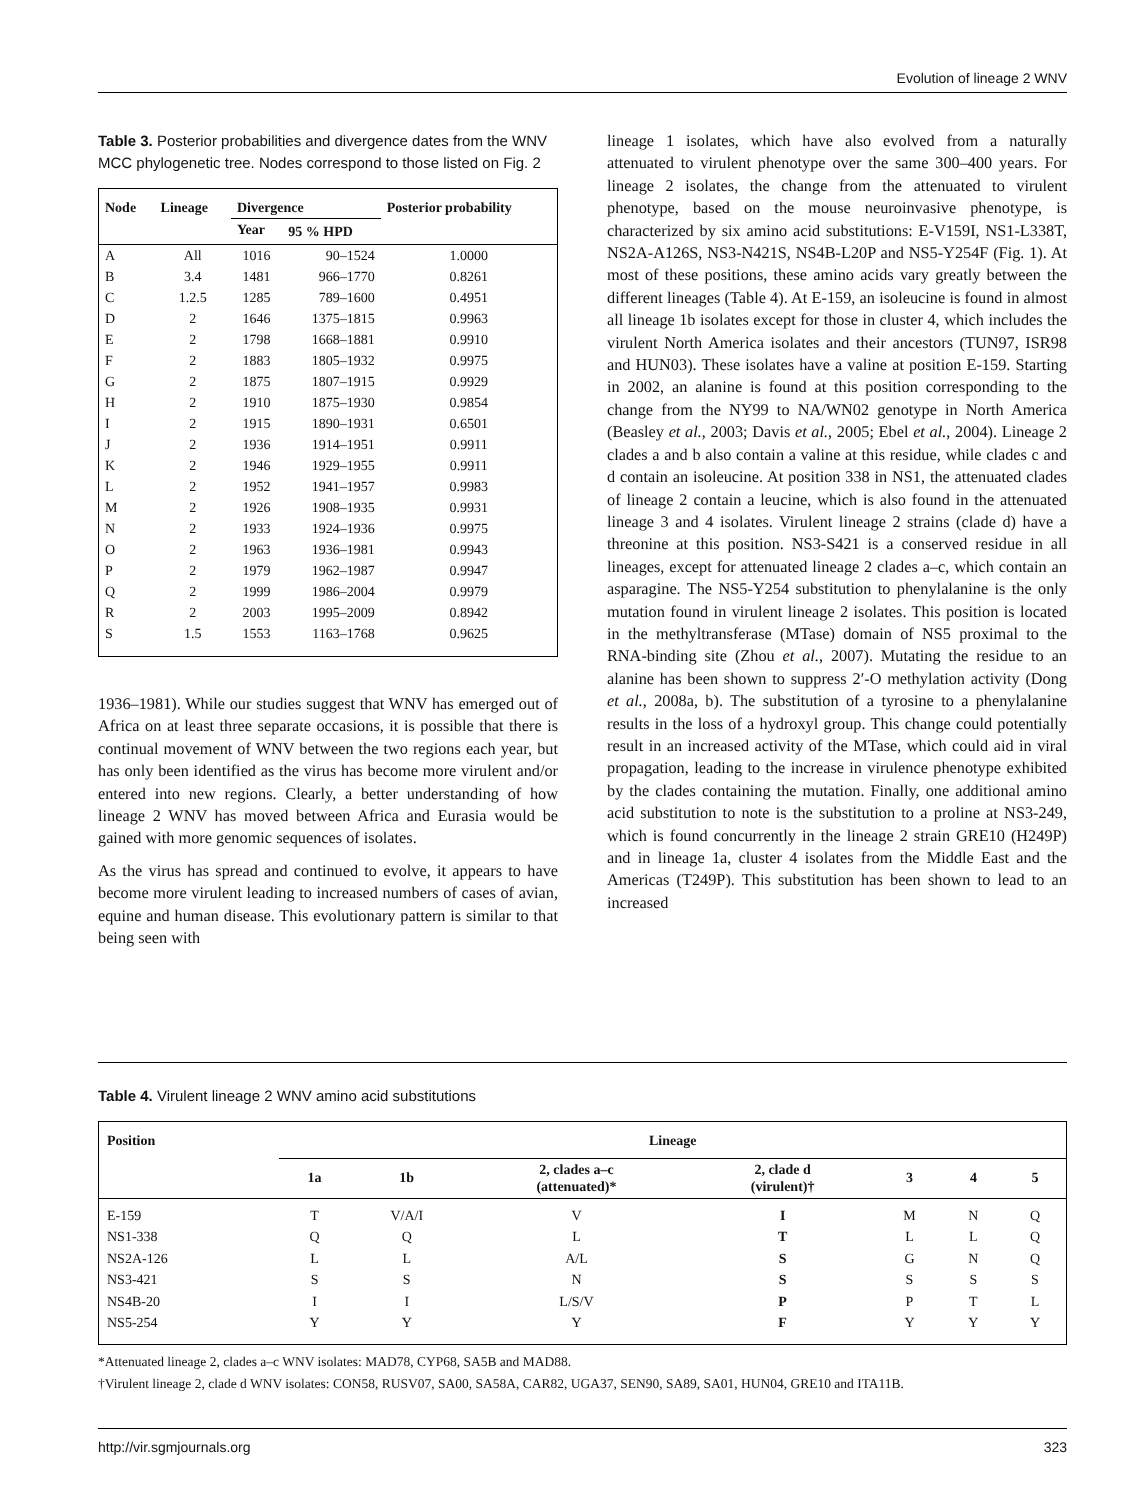Evolution of lineage 2 WNV
Table 3. Posterior probabilities and divergence dates from the WNV MCC phylogenetic tree. Nodes correspond to those listed on Fig. 2
| Node | Lineage | Divergence | | Posterior probability |
| --- | --- | --- | --- | --- |
| | | Year | 95 % HPD | |
| A | All | 1016 | 90–1524 | 1.0000 |
| B | 3.4 | 1481 | 966–1770 | 0.8261 |
| C | 1.2.5 | 1285 | 789–1600 | 0.4951 |
| D | 2 | 1646 | 1375–1815 | 0.9963 |
| E | 2 | 1798 | 1668–1881 | 0.9910 |
| F | 2 | 1883 | 1805–1932 | 0.9975 |
| G | 2 | 1875 | 1807–1915 | 0.9929 |
| H | 2 | 1910 | 1875–1930 | 0.9854 |
| I | 2 | 1915 | 1890–1931 | 0.6501 |
| J | 2 | 1936 | 1914–1951 | 0.9911 |
| K | 2 | 1946 | 1929–1955 | 0.9911 |
| L | 2 | 1952 | 1941–1957 | 0.9983 |
| M | 2 | 1926 | 1908–1935 | 0.9931 |
| N | 2 | 1933 | 1924–1936 | 0.9975 |
| O | 2 | 1963 | 1936–1981 | 0.9943 |
| P | 2 | 1979 | 1962–1987 | 0.9947 |
| Q | 2 | 1999 | 1986–2004 | 0.9979 |
| R | 2 | 2003 | 1995–2009 | 0.8942 |
| S | 1.5 | 1553 | 1163–1768 | 0.9625 |
1936–1981). While our studies suggest that WNV has emerged out of Africa on at least three separate occasions, it is possible that there is continual movement of WNV between the two regions each year, but has only been identified as the virus has become more virulent and/or entered into new regions. Clearly, a better understanding of how lineage 2 WNV has moved between Africa and Eurasia would be gained with more genomic sequences of isolates.
As the virus has spread and continued to evolve, it appears to have become more virulent leading to increased numbers of cases of avian, equine and human disease. This evolutionary pattern is similar to that being seen with
lineage 1 isolates, which have also evolved from a naturally attenuated to virulent phenotype over the same 300–400 years. For lineage 2 isolates, the change from the attenuated to virulent phenotype, based on the mouse neuroinvasive phenotype, is characterized by six amino acid substitutions: E-V159I, NS1-L338T, NS2A-A126S, NS3-N421S, NS4B-L20P and NS5-Y254F (Fig. 1). At most of these positions, these amino acids vary greatly between the different lineages (Table 4). At E-159, an isoleucine is found in almost all lineage 1b isolates except for those in cluster 4, which includes the virulent North America isolates and their ancestors (TUN97, ISR98 and HUN03). These isolates have a valine at position E-159. Starting in 2002, an alanine is found at this position corresponding to the change from the NY99 to NA/WN02 genotype in North America (Beasley et al., 2003; Davis et al., 2005; Ebel et al., 2004). Lineage 2 clades a and b also contain a valine at this residue, while clades c and d contain an isoleucine. At position 338 in NS1, the attenuated clades of lineage 2 contain a leucine, which is also found in the attenuated lineage 3 and 4 isolates. Virulent lineage 2 strains (clade d) have a threonine at this position. NS3-S421 is a conserved residue in all lineages, except for attenuated lineage 2 clades a–c, which contain an asparagine. The NS5-Y254 substitution to phenylalanine is the only mutation found in virulent lineage 2 isolates. This position is located in the methyltransferase (MTase) domain of NS5 proximal to the RNA-binding site (Zhou et al., 2007). Mutating the residue to an alanine has been shown to suppress 2′-O methylation activity (Dong et al., 2008a, b). The substitution of a tyrosine to a phenylalanine results in the loss of a hydroxyl group. This change could potentially result in an increased activity of the MTase, which could aid in viral propagation, leading to the increase in virulence phenotype exhibited by the clades containing the mutation. Finally, one additional amino acid substitution to note is the substitution to a proline at NS3-249, which is found concurrently in the lineage 2 strain GRE10 (H249P) and in lineage 1a, cluster 4 isolates from the Middle East and the Americas (T249P). This substitution has been shown to lead to an increased
Table 4. Virulent lineage 2 WNV amino acid substitutions
| Position | Lineage | | | | | | |
| --- | --- | --- | --- | --- | --- | --- | --- |
| | 1a | 1b | 2, clades a–c (attenuated)* | 2, clade d (virulent)† | 3 | 4 | 5 |
| E-159 | T | V/A/I | V | I | M | N | Q |
| NS1-338 | Q | Q | L | T | L | L | Q |
| NS2A-126 | L | L | A/L | S | G | N | Q |
| NS3-421 | S | S | N | S | S | S | S |
| NS4B-20 | I | I | L/S/V | P | P | T | L |
| NS5-254 | Y | Y | Y | F | Y | Y | Y |
*Attenuated lineage 2, clades a–c WNV isolates: MAD78, CYP68, SA5B and MAD88.
†Virulent lineage 2, clade d WNV isolates: CON58, RUSV07, SA00, SA58A, CAR82, UGA37, SEN90, SA89, SA01, HUN04, GRE10 and ITA11B.
http://vir.sgmjournals.org 323